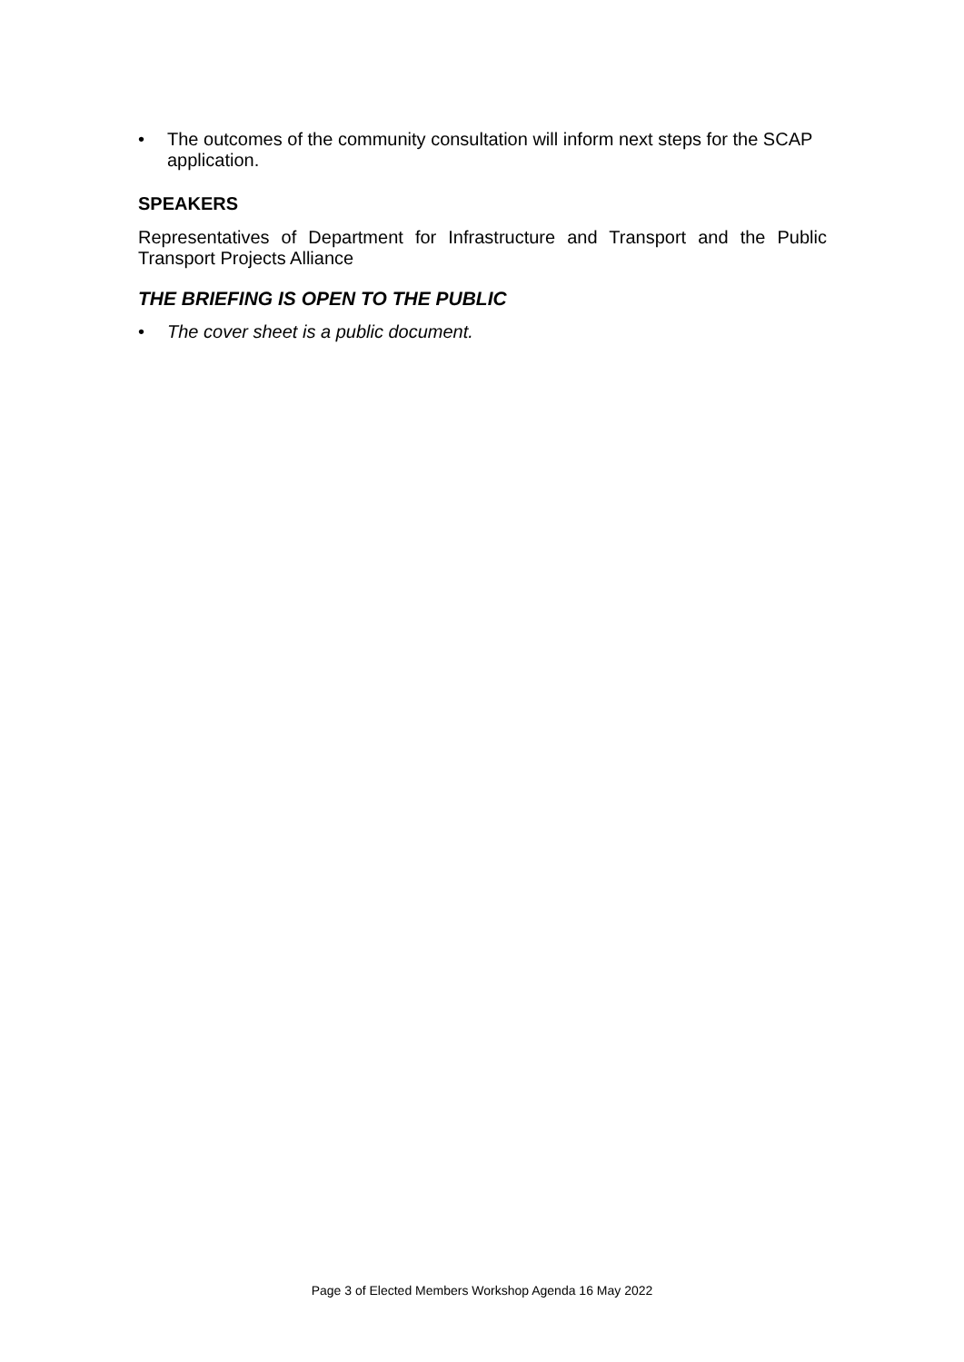• The outcomes of the community consultation will inform next steps for the SCAP application.
SPEAKERS
Representatives of Department for Infrastructure and Transport and the Public Transport Projects Alliance
THE BRIEFING IS OPEN TO THE PUBLIC
• The cover sheet is a public document.
Page 3 of Elected Members Workshop Agenda 16 May 2022